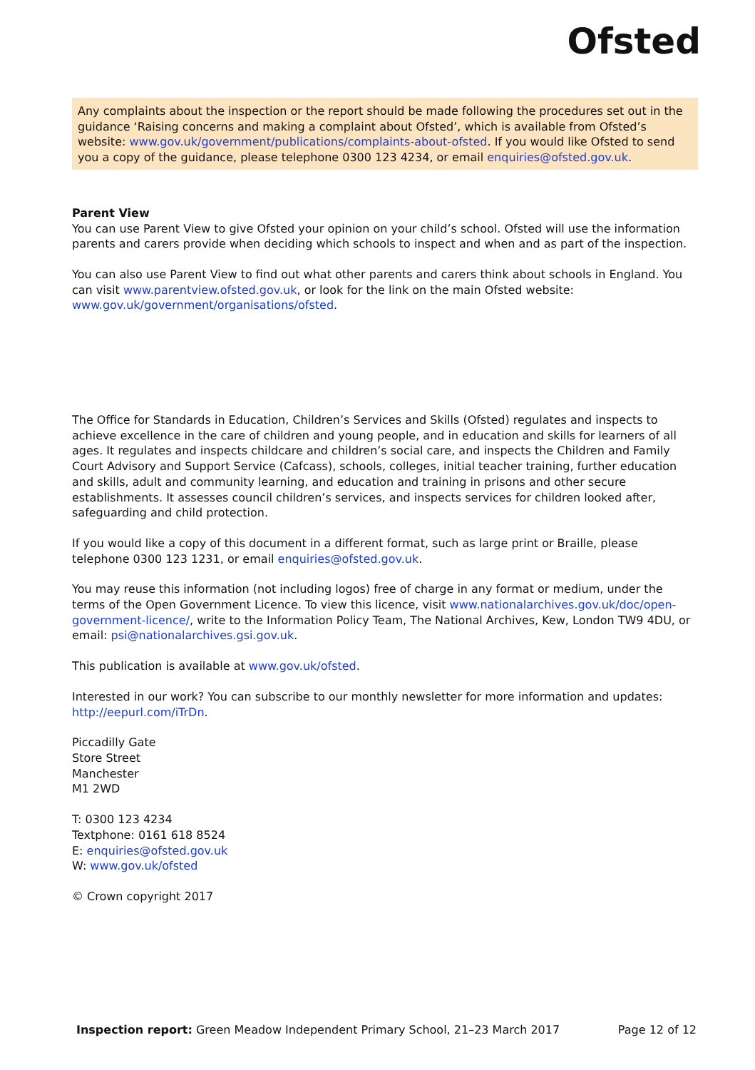Ofsted
Any complaints about the inspection or the report should be made following the procedures set out in the guidance ‘Raising concerns and making a complaint about Ofsted’, which is available from Ofsted’s website: www.gov.uk/government/publications/complaints-about-ofsted. If you would like Ofsted to send you a copy of the guidance, please telephone 0300 123 4234, or email enquiries@ofsted.gov.uk.
Parent View
You can use Parent View to give Ofsted your opinion on your child’s school. Ofsted will use the information parents and carers provide when deciding which schools to inspect and when and as part of the inspection.
You can also use Parent View to find out what other parents and carers think about schools in England. You can visit www.parentview.ofsted.gov.uk, or look for the link on the main Ofsted website: www.gov.uk/government/organisations/ofsted.
The Office for Standards in Education, Children’s Services and Skills (Ofsted) regulates and inspects to achieve excellence in the care of children and young people, and in education and skills for learners of all ages. It regulates and inspects childcare and children’s social care, and inspects the Children and Family Court Advisory and Support Service (Cafcass), schools, colleges, initial teacher training, further education and skills, adult and community learning, and education and training in prisons and other secure establishments. It assesses council children’s services, and inspects services for children looked after, safeguarding and child protection.
If you would like a copy of this document in a different format, such as large print or Braille, please telephone 0300 123 1231, or email enquiries@ofsted.gov.uk.
You may reuse this information (not including logos) free of charge in any format or medium, under the terms of the Open Government Licence. To view this licence, visit www.nationalarchives.gov.uk/doc/open-government-licence/, write to the Information Policy Team, The National Archives, Kew, London TW9 4DU, or email: psi@nationalarchives.gsi.gov.uk.
This publication is available at www.gov.uk/ofsted.
Interested in our work? You can subscribe to our monthly newsletter for more information and updates: http://eepurl.com/iTrDn.
Piccadilly Gate
Store Street
Manchester
M1 2WD
T: 0300 123 4234
Textphone: 0161 618 8524
E: enquiries@ofsted.gov.uk
W: www.gov.uk/ofsted
© Crown copyright 2017
Inspection report: Green Meadow Independent Primary School, 21–23 March 2017 Page 12 of 12